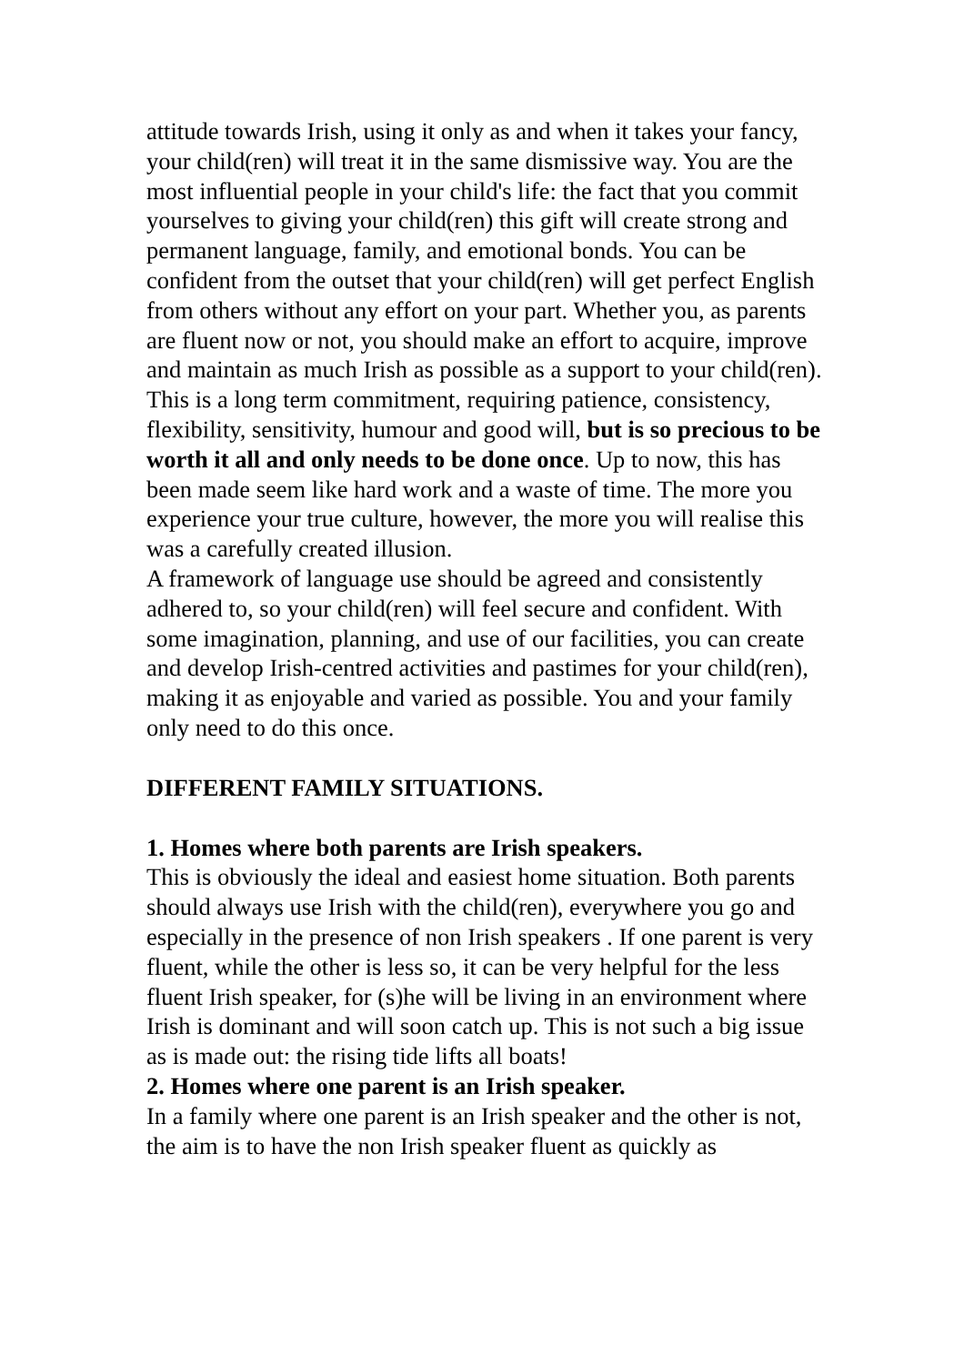attitude towards Irish, using it only as and when it takes your fancy, your child(ren) will treat it in the same dismissive way. You are the most influential people in your child's life: the fact that you commit yourselves to giving your child(ren) this gift will create strong and permanent language, family, and emotional bonds. You can be confident from the outset that your child(ren) will get perfect English from others without any effort on your part. Whether you, as parents are fluent now or not, you should make an effort to acquire, improve and maintain as much Irish as possible as a support to your child(ren). This is a long term commitment, requiring patience, consistency, flexibility, sensitivity, humour and good will, but is so precious to be worth it all and only needs to be done once. Up to now, this has been made seem like hard work and a waste of time. The more you experience your true culture, however, the more you will realise this was a carefully created illusion.
A framework of language use should be agreed and consistently adhered to, so your child(ren) will feel secure and confident. With some imagination, planning, and use of our facilities, you can create and develop Irish-centred activities and pastimes for your child(ren), making it as enjoyable and varied as possible. You and your family only need to do this once.
DIFFERENT FAMILY SITUATIONS.
1. Homes where both parents are Irish speakers.
This is obviously the ideal and easiest home situation. Both parents should always use Irish with the child(ren), everywhere you go and especially in the presence of non Irish speakers . If one parent is very fluent, while the other is less so, it can be very helpful for the less fluent Irish speaker, for (s)he will be living in an environment where Irish is dominant and will soon catch up. This is not such a big issue as is made out: the rising tide lifts all boats!
2. Homes where one parent is an Irish speaker.
In a family where one parent is an Irish speaker and the other is not, the aim is to have the non Irish speaker fluent as quickly as